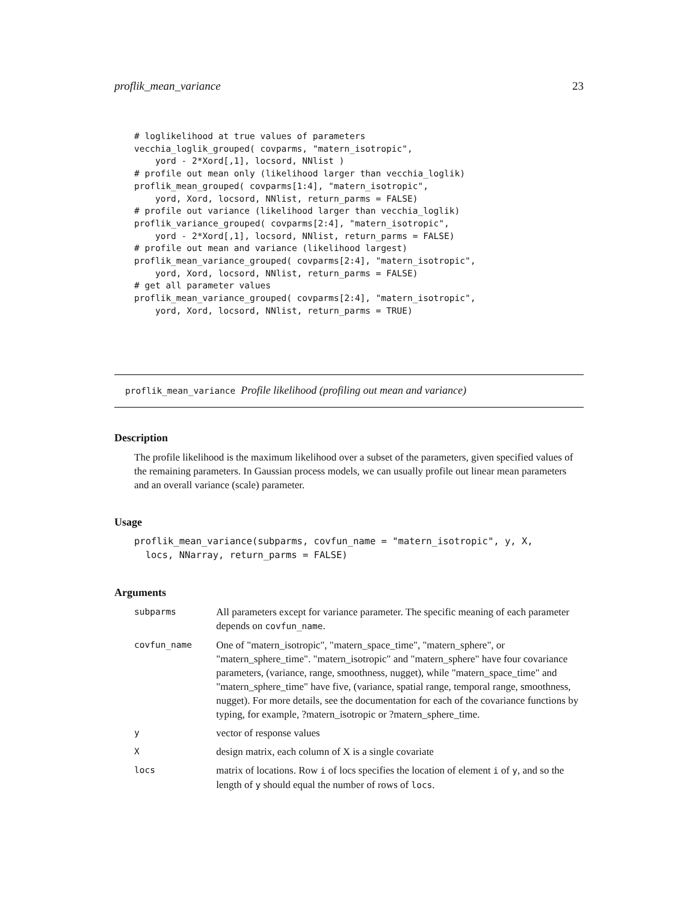proflik_mean_variance 23
# loglikelihood at true values of parameters
vecchia_loglik_grouped( covparms, "matern_isotropic",
    yord - 2*Xord[,1], locsord, NNlist )
# profile out mean only (likelihood larger than vecchia_loglik)
proflik_mean_grouped( covparms[1:4], "matern_isotropic",
    yord, Xord, locsord, NNlist, return_parms = FALSE)
# profile out variance (likelihood larger than vecchia_loglik)
proflik_variance_grouped( covparms[2:4], "matern_isotropic",
    yord - 2*Xord[,1], locsord, NNlist, return_parms = FALSE)
# profile out mean and variance (likelihood largest)
proflik_mean_variance_grouped( covparms[2:4], "matern_isotropic",
    yord, Xord, locsord, NNlist, return_parms = FALSE)
# get all parameter values
proflik_mean_variance_grouped( covparms[2:4], "matern_isotropic",
    yord, Xord, locsord, NNlist, return_parms = TRUE)
proflik_mean_variance Profile likelihood (profiling out mean and variance)
Description
The profile likelihood is the maximum likelihood over a subset of the parameters, given specified values of the remaining parameters. In Gaussian process models, we can usually profile out linear mean parameters and an overall variance (scale) parameter.
Usage
proflik_mean_variance(subparms, covfun_name = "matern_isotropic", y, X,
  locs, NNarray, return_parms = FALSE)
Arguments
| subparms | All parameters except for variance parameter. The specific meaning of each parameter depends on covfun_name . |
| covfun_name | One of "matern_isotropic", "matern_space_time", "matern_sphere", or "matern_sphere_time". "matern_isotropic" and "matern_sphere" have four covariance parameters, (variance, range, smoothness, nugget), while "matern_space_time" and "matern_sphere_time" have five, (variance, spatial range, temporal range, smoothness, nugget). For more details, see the documentation for each of the covariance functions by typing, for example, ?matern_isotropic or ?matern_sphere_time. |
| y | vector of response values |
| X | design matrix, each column of X is a single covariate |
| locs | matrix of locations. Row i of locs specifies the location of element i of y , and so the length of y should equal the number of rows of locs . |